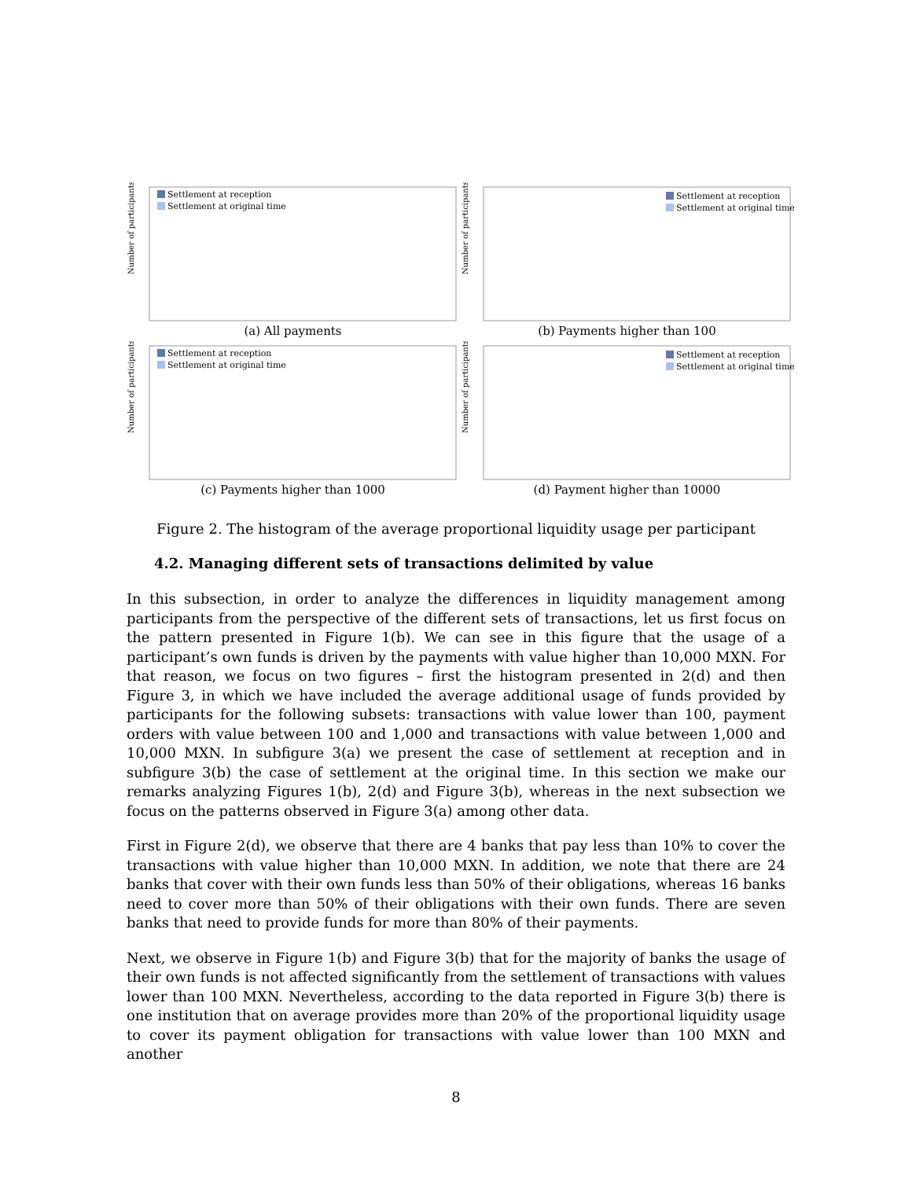Number of participants
Settlement at reception
Settlement at original time
(a) All payments
Number of participants
Settlement at reception
Settlement at original time
(b) Payments higher than 100
Number of participants
Settlement at reception
Settlement at original time
(c) Payments higher than 1000
Number of participants
Settlement at reception
Settlement at original time
(d) Payment higher than 10000
Figure 2. The histogram of the average proportional liquidity usage per participant
4.2. Managing different sets of transactions delimited by value
In this subsection, in order to analyze the differences in liquidity management among participants from the perspective of the different sets of transactions, let us first focus on the pattern presented in Figure 1(b). We can see in this figure that the usage of a participant’s own funds is driven by the payments with value higher than 10,000 MXN. For that reason, we focus on two figures – first the histogram presented in 2(d) and then Figure 3, in which we have included the average additional usage of funds provided by participants for the following subsets: transactions with value lower than 100, payment orders with value between 100 and 1,000 and transactions with value between 1,000 and 10,000 MXN. In subfigure 3(a) we present the case of settlement at reception and in subfigure 3(b) the case of settlement at the original time. In this section we make our remarks analyzing Figures 1(b), 2(d) and Figure 3(b), whereas in the next subsection we focus on the patterns observed in Figure 3(a) among other data.
First in Figure 2(d), we observe that there are 4 banks that pay less than 10% to cover the transactions with value higher than 10,000 MXN. In addition, we note that there are 24 banks that cover with their own funds less than 50% of their obligations, whereas 16 banks need to cover more than 50% of their obligations with their own funds. There are seven banks that need to provide funds for more than 80% of their payments.
Next, we observe in Figure 1(b) and Figure 3(b) that for the majority of banks the usage of their own funds is not affected significantly from the settlement of transactions with values lower than 100 MXN. Nevertheless, according to the data reported in Figure 3(b) there is one institution that on average provides more than 20% of the proportional liquidity usage to cover its payment obligation for transactions with value lower than 100 MXN and another
8